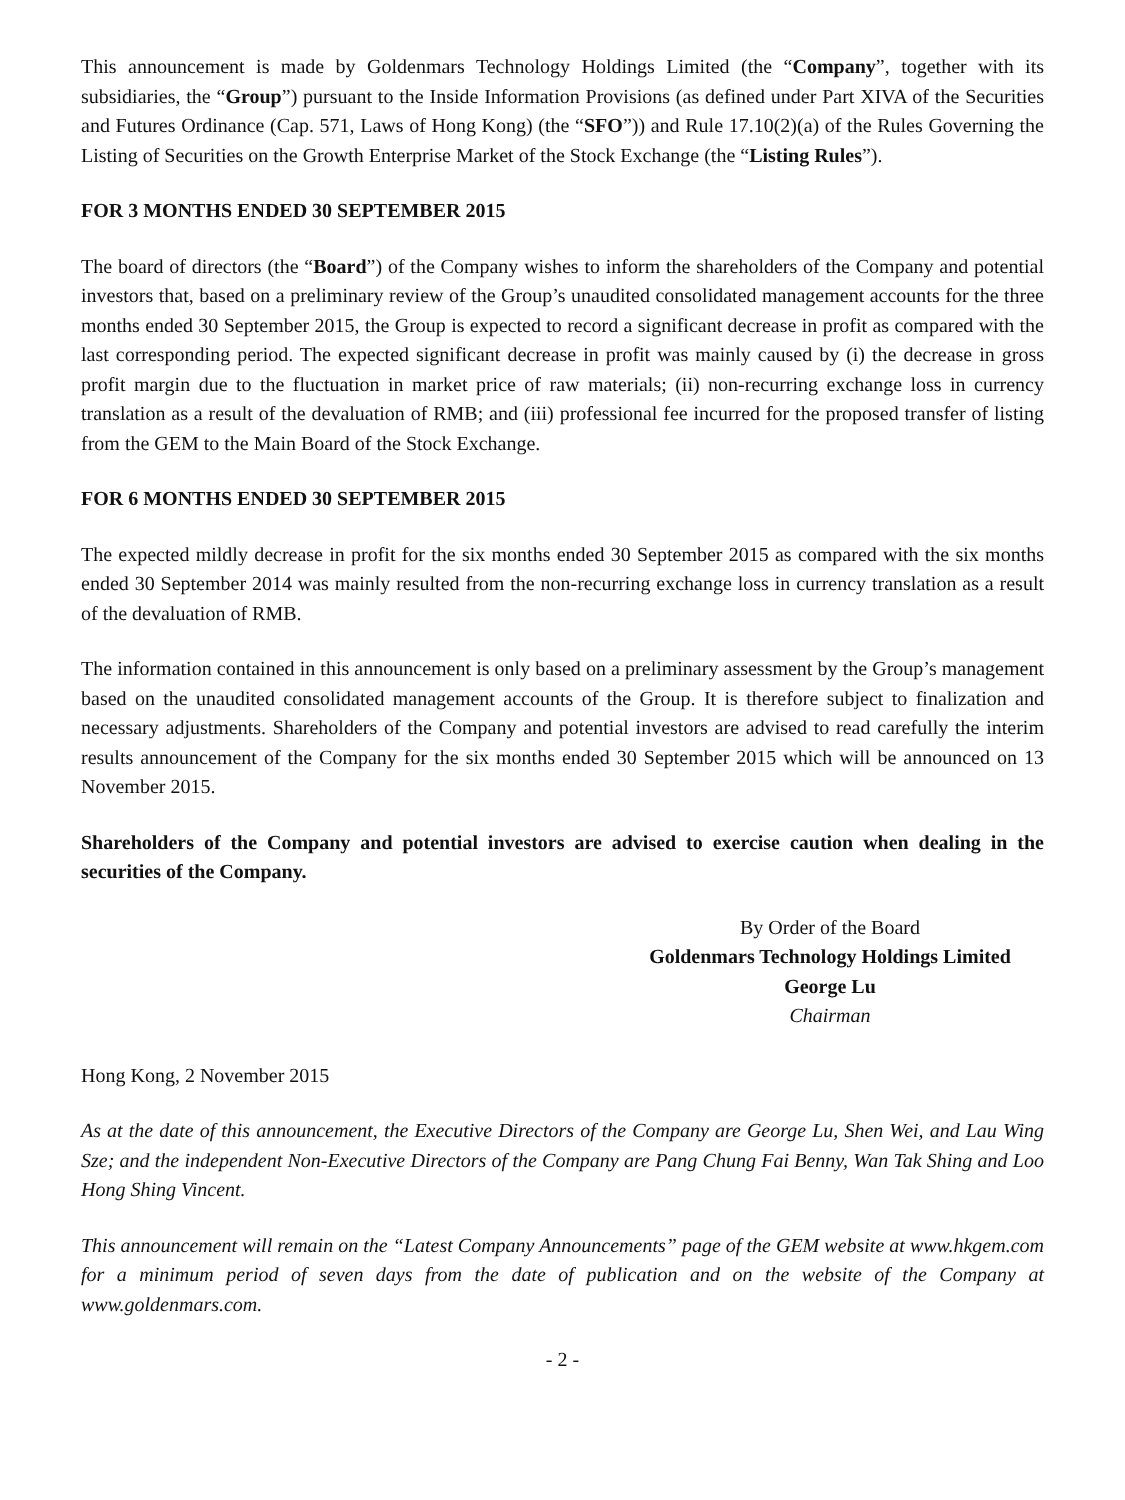This announcement is made by Goldenmars Technology Holdings Limited (the “Company”, together with its subsidiaries, the “Group”) pursuant to the Inside Information Provisions (as defined under Part XIVA of the Securities and Futures Ordinance (Cap. 571, Laws of Hong Kong) (the “SFO”)) and Rule 17.10(2)(a) of the Rules Governing the Listing of Securities on the Growth Enterprise Market of the Stock Exchange (the “Listing Rules”).
FOR 3 MONTHS ENDED 30 SEPTEMBER 2015
The board of directors (the “Board”) of the Company wishes to inform the shareholders of the Company and potential investors that, based on a preliminary review of the Group’s unaudited consolidated management accounts for the three months ended 30 September 2015, the Group is expected to record a significant decrease in profit as compared with the last corresponding period. The expected significant decrease in profit was mainly caused by (i) the decrease in gross profit margin due to the fluctuation in market price of raw materials; (ii) non-recurring exchange loss in currency translation as a result of the devaluation of RMB; and (iii) professional fee incurred for the proposed transfer of listing from the GEM to the Main Board of the Stock Exchange.
FOR 6 MONTHS ENDED 30 SEPTEMBER 2015
The expected mildly decrease in profit for the six months ended 30 September 2015 as compared with the six months ended 30 September 2014 was mainly resulted from the non-recurring exchange loss in currency translation as a result of the devaluation of RMB.
The information contained in this announcement is only based on a preliminary assessment by the Group’s management based on the unaudited consolidated management accounts of the Group. It is therefore subject to finalization and necessary adjustments. Shareholders of the Company and potential investors are advised to read carefully the interim results announcement of the Company for the six months ended 30 September 2015 which will be announced on 13 November 2015.
Shareholders of the Company and potential investors are advised to exercise caution when dealing in the securities of the Company.
By Order of the Board
Goldenmars Technology Holdings Limited
George Lu
Chairman
Hong Kong, 2 November 2015
As at the date of this announcement, the Executive Directors of the Company are George Lu, Shen Wei, and Lau Wing Sze; and the independent Non-Executive Directors of the Company are Pang Chung Fai Benny, Wan Tak Shing and Loo Hong Shing Vincent.
This announcement will remain on the “Latest Company Announcements” page of the GEM website at www.hkgem.com for a minimum period of seven days from the date of publication and on the website of the Company at www.goldenmars.com.
- 2 -